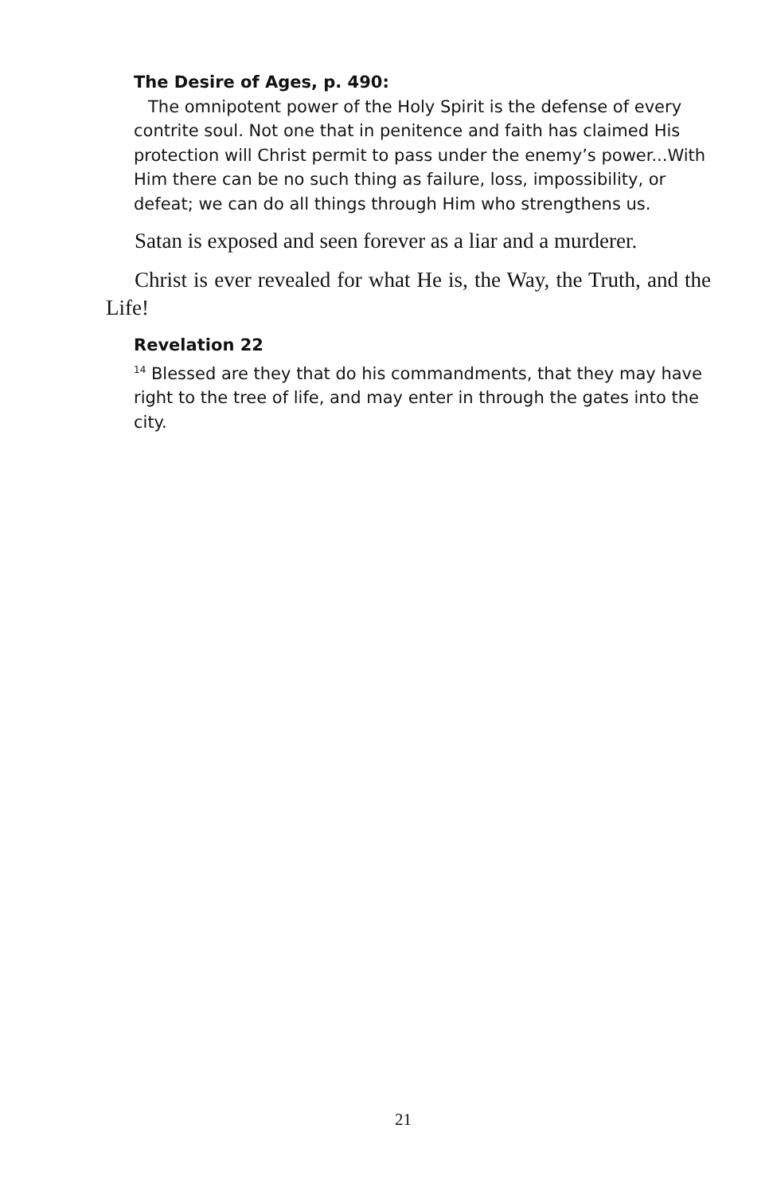The Desire of Ages, p. 490:
The omnipotent power of the Holy Spirit is the defense of every contrite soul. Not one that in penitence and faith has claimed His protection will Christ permit to pass under the enemy’s power...With Him there can be no such thing as failure, loss, impossibility, or defeat; we can do all things through Him who strengthens us.
Satan is exposed and seen forever as a liar and a murderer.
Christ is ever revealed for what He is, the Way, the Truth, and the Life!
Revelation 22
<sup>14</sup> Blessed are they that do his commandments, that they may have right to the tree of life, and may enter in through the gates into the city.
21